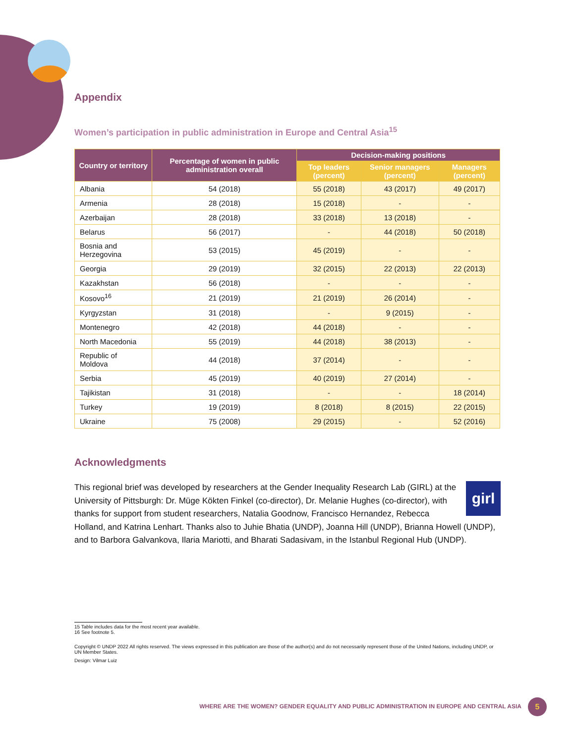Appendix
Women’s participation in public administration in Europe and Central Asia<sup>15</sup>
| Country or territory | Percentage of women in public administration overall | Decision-making positions | | |
| --- | --- | --- | --- | --- |
| | | Top leaders (percent) | Senior managers (percent) | Managers (percent) |
| Albania | 54 (2018) | 55 (2018) | 43 (2017) | 49 (2017) |
| Armenia | 28 (2018) | 15 (2018) | - | - |
| Azerbaijan | 28 (2018) | 33 (2018) | 13 (2018) | - |
| Belarus | 56 (2017) | - | 44 (2018) | 50 (2018) |
| Bosnia and Herzegovina | 53 (2015) | 45 (2019) | - | - |
| Georgia | 29 (2019) | 32 (2015) | 22 (2013) | 22 (2013) |
| Kazakhstan | 56 (2018) | - | - | - |
| Kosovo<sup>16</sup> | 21 (2019) | 21 (2019) | 26 (2014) | - |
| Kyrgyzstan | 31 (2018) | - | 9 (2015) | - |
| Montenegro | 42 (2018) | 44 (2018) | - | - |
| North Macedonia | 55 (2019) | 44 (2018) | 38 (2013) | - |
| Republic of Moldova | 44 (2018) | 37 (2014) | - | - |
| Serbia | 45 (2019) | 40 (2019) | 27 (2014) | - |
| Tajikistan | 31 (2018) | - | - | 18 (2014) |
| Turkey | 19 (2019) | 8 (2018) | 8 (2015) | 22 (2015) |
| Ukraine | 75 (2008) | 29 (2015) | - | 52 (2016) |
Acknowledgments
girl This regional brief was developed by researchers at the Gender Inequality Research Lab (GIRL) at the University of Pittsburgh: Dr. Müge Kökten Finkel (co-director), Dr. Melanie Hughes (co-director), with thanks for support from student researchers, Natalia Goodnow, Francisco Hernandez, Rebecca Holland, and Katrina Lenhart. Thanks also to Juhie Bhatia (UNDP), Joanna Hill (UNDP), Brianna Howell (UNDP), and to Barbora Galvankova, Ilaria Mariotti, and Bharati Sadasivam, in the Istanbul Regional Hub (UNDP).
15 Table includes data for the most recent year available.
16 See footnote 5.
Copyright © UNDP 2022 All rights reserved. The views expressed in this publication are those of the author(s) and do not necessarily represent those of the United Nations, including UNDP, or UN Member States.
Design: Vilmar Luiz
WHERE ARE THE WOMEN? GENDER EQUALITY AND PUBLIC ADMINISTRATION IN EUROPE AND CENTRAL ASIA
5